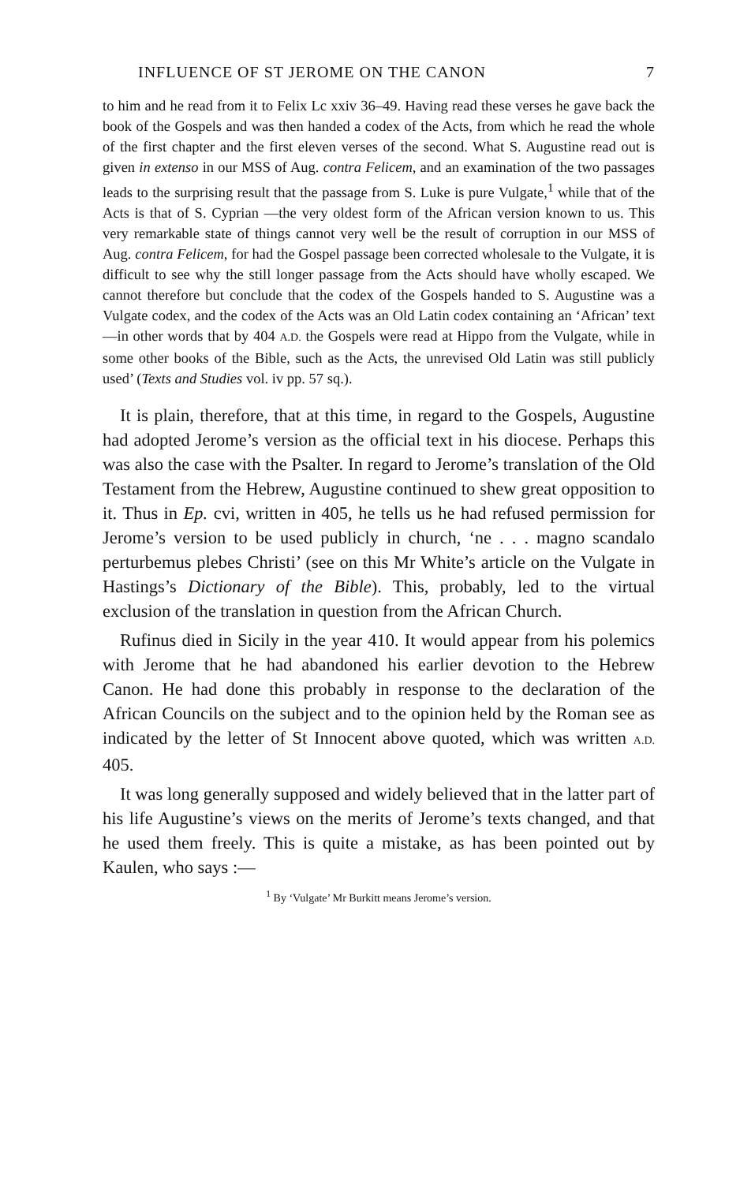INFLUENCE OF ST JEROME ON THE CANON 7
to him and he read from it to Felix Lc xxiv 36–49. Having read these verses he gave back the book of the Gospels and was then handed a codex of the Acts, from which he read the whole of the first chapter and the first eleven verses of the second. What S. Augustine read out is given in extenso in our MSS of Aug. contra Felicem, and an examination of the two passages leads to the surprising result that the passage from S. Luke is pure Vulgate,<sup>1</sup> while that of the Acts is that of S. Cyprian —the very oldest form of the African version known to us. This very remarkable state of things cannot very well be the result of corruption in our MSS of Aug. contra Felicem, for had the Gospel passage been corrected wholesale to the Vulgate, it is difficult to see why the still longer passage from the Acts should have wholly escaped. We cannot therefore but conclude that the codex of the Gospels handed to S. Augustine was a Vulgate codex, and the codex of the Acts was an Old Latin codex containing an ‘African’ text—in other words that by 404 A.D. the Gospels were read at Hippo from the Vulgate, while in some other books of the Bible, such as the Acts, the unrevised Old Latin was still publicly used’ (Texts and Studies vol. iv pp. 57 sq.).
It is plain, therefore, that at this time, in regard to the Gospels, Augustine had adopted Jerome’s version as the official text in his diocese. Perhaps this was also the case with the Psalter. In regard to Jerome’s translation of the Old Testament from the Hebrew, Augustine continued to shew great opposition to it. Thus in Ep. cvi, written in 405, he tells us he had refused permission for Jerome’s version to be used publicly in church, ‘ne . . . magno scandalo perturbemus plebes Christi’ (see on this Mr White’s article on the Vulgate in Hastings’s Dictionary of the Bible). This, probably, led to the virtual exclusion of the translation in question from the African Church.
Rufinus died in Sicily in the year 410. It would appear from his polemics with Jerome that he had abandoned his earlier devotion to the Hebrew Canon. He had done this probably in response to the declaration of the African Councils on the subject and to the opinion held by the Roman see as indicated by the letter of St Innocent above quoted, which was written A.D. 405.
It was long generally supposed and widely believed that in the latter part of his life Augustine’s views on the merits of Jerome’s texts changed, and that he used them freely. This is quite a mistake, as has been pointed out by Kaulen, who says :—
<sup>1</sup> By ‘Vulgate’ Mr Burkitt means Jerome’s version.